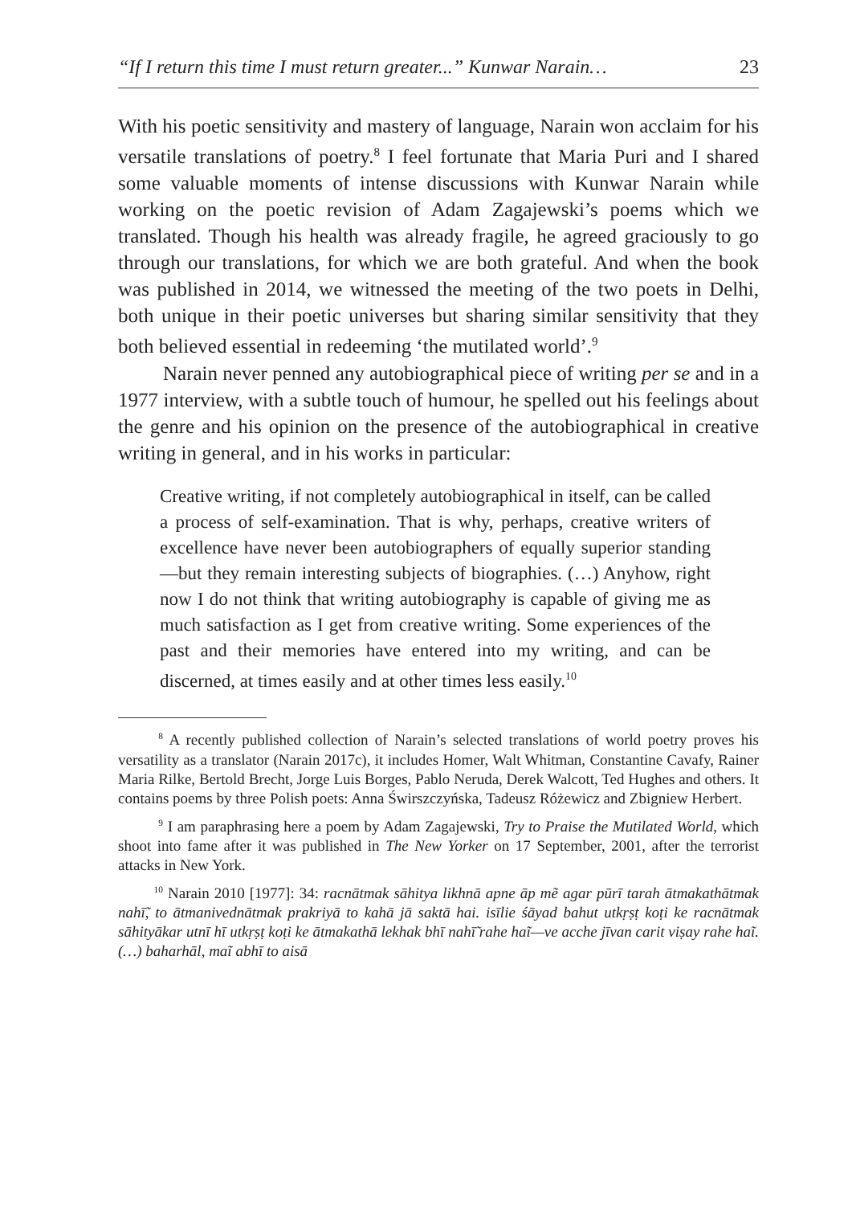“If I return this time I must return greater...” Kunwar Narain… 23
With his poetic sensitivity and mastery of language, Narain won acclaim for his versatile translations of poetry.<sup>8</sup> I feel fortunate that Maria Puri and I shared some valuable moments of intense discussions with Kunwar Narain while working on the poetic revision of Adam Zagajewski’s poems which we translated. Though his health was already fragile, he agreed graciously to go through our translations, for which we are both grateful. And when the book was published in 2014, we witnessed the meeting of the two poets in Delhi, both unique in their poetic universes but sharing similar sensitivity that they both believed essential in redeeming ‘the mutilated world’.<sup>9</sup>
Narain never penned any autobiographical piece of writing per se and in a 1977 interview, with a subtle touch of humour, he spelled out his feelings about the genre and his opinion on the presence of the autobiographical in creative writing in general, and in his works in particular:
Creative writing, if not completely autobiographical in itself, can be called a process of self-examination. That is why, perhaps, creative writers of excellence have never been autobiographers of equally superior standing—but they remain interesting subjects of biographies. (…) Anyhow, right now I do not think that writing autobiography is capable of giving me as much satisfaction as I get from creative writing. Some experiences of the past and their memories have entered into my writing, and can be discerned, at times easily and at other times less easily.<sup>10</sup>
<sup>8</sup> A recently published collection of Narain’s selected translations of world poetry proves his versatility as a translator (Narain 2017c), it includes Homer, Walt Whitman, Constantine Cavafy, Rainer Maria Rilke, Bertold Brecht, Jorge Luis Borges, Pablo Neruda, Derek Walcott, Ted Hughes and others. It contains poems by three Polish poets: Anna Świrszczyńska, Tadeusz Różewicz and Zbigniew Herbert.
<sup>9</sup> I am paraphrasing here a poem by Adam Zagajewski, Try to Praise the Mutilated World, which shoot into fame after it was published in The New Yorker on 17 September, 2001, after the terrorist attacks in New York.
<sup>10</sup> Narain 2010 [1977]: 34: racnātmak sāhitya likhnā apne āp mẽ agar pūrī tarah ātmakathātmak nahī̃, to ātmanivednātmak prakriyā to kahā jā saktā hai. isīlie śāyad bahut utkṛṣṭ koṭi ke racnātmak sāhityākar utnī hī utkṛṣṭ koṭi ke ātmakathā lekhak bhī nahī̃ rahe haĩ—ve acche jīvan carit viṣay rahe haĩ. (…) baharhāl, maĩ abhī to aisā